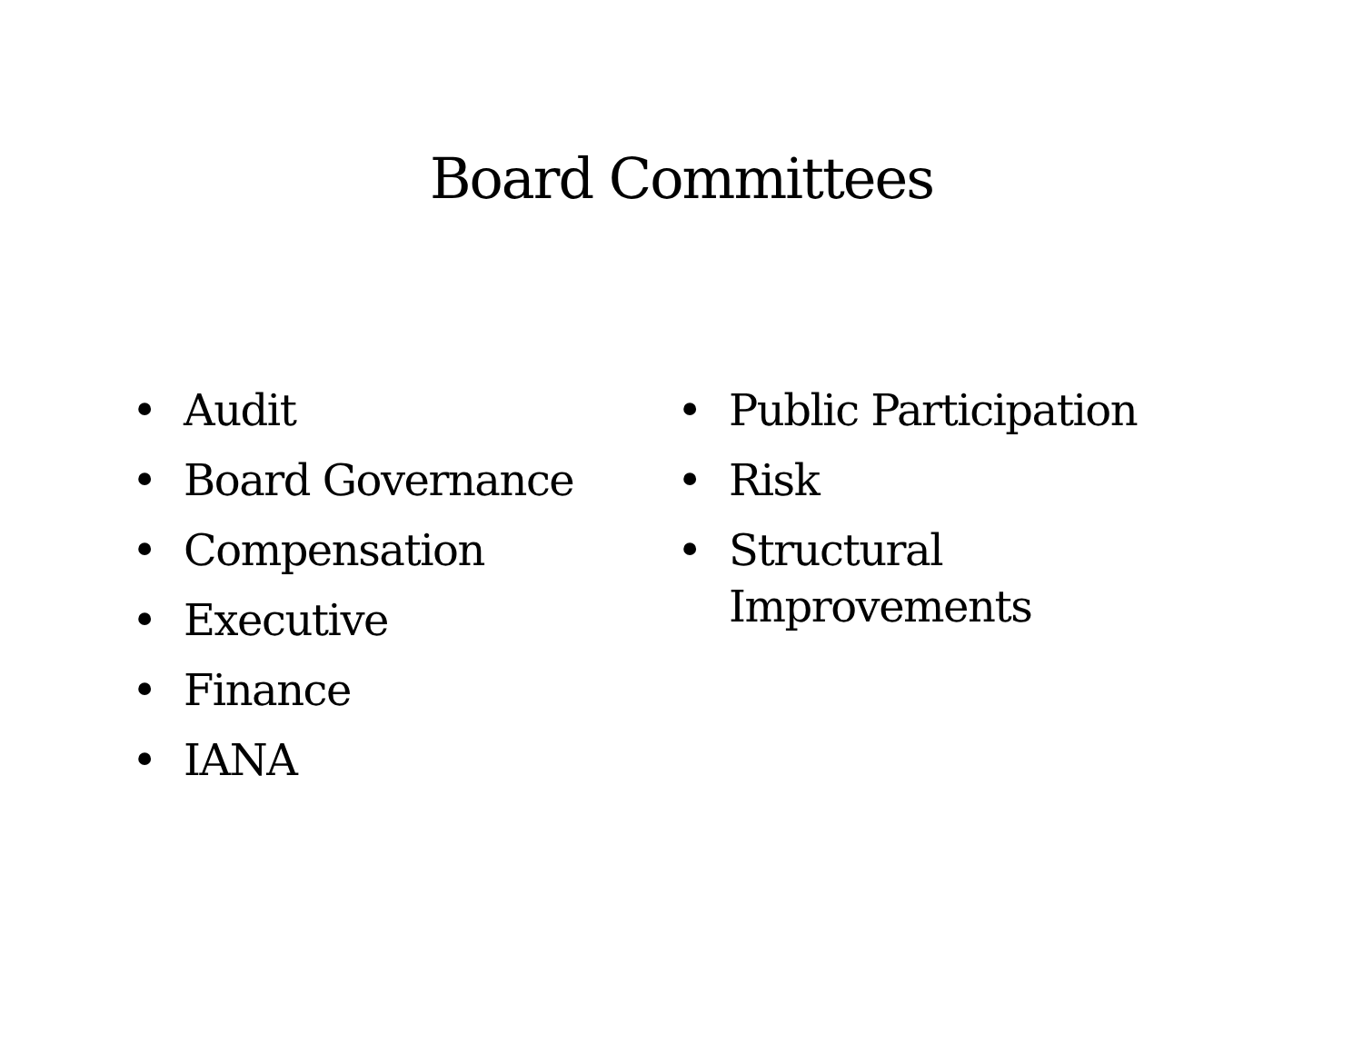Board Committees
• Audit
• Board Governance
• Compensation
• Executive
• Finance
• IANA
• Public Participation
• Risk
• Structural Improvements